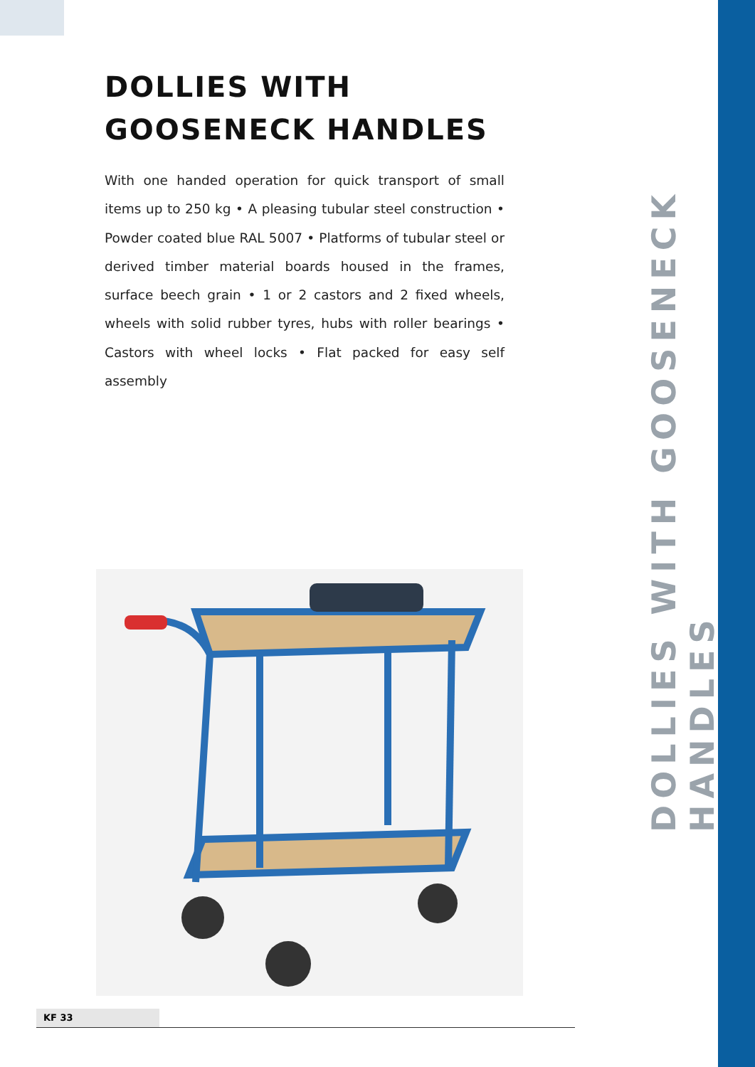DOLLIES WITH GOOSENECK HANDLES
DOLLIES WITH
GOOSENECK HANDLES
With one handed operation for quick transport of small items up to 250 kg • A pleasing tubular steel construction • Powder coated blue RAL 5007 • Platforms of tubular steel or derived timber material boards housed in the frames, surface beech grain • 1 or 2 castors and 2 fixed wheels, wheels with solid rubber tyres, hubs with roller bearings • Castors with wheel locks • Flat packed for easy self assembly
KF 33